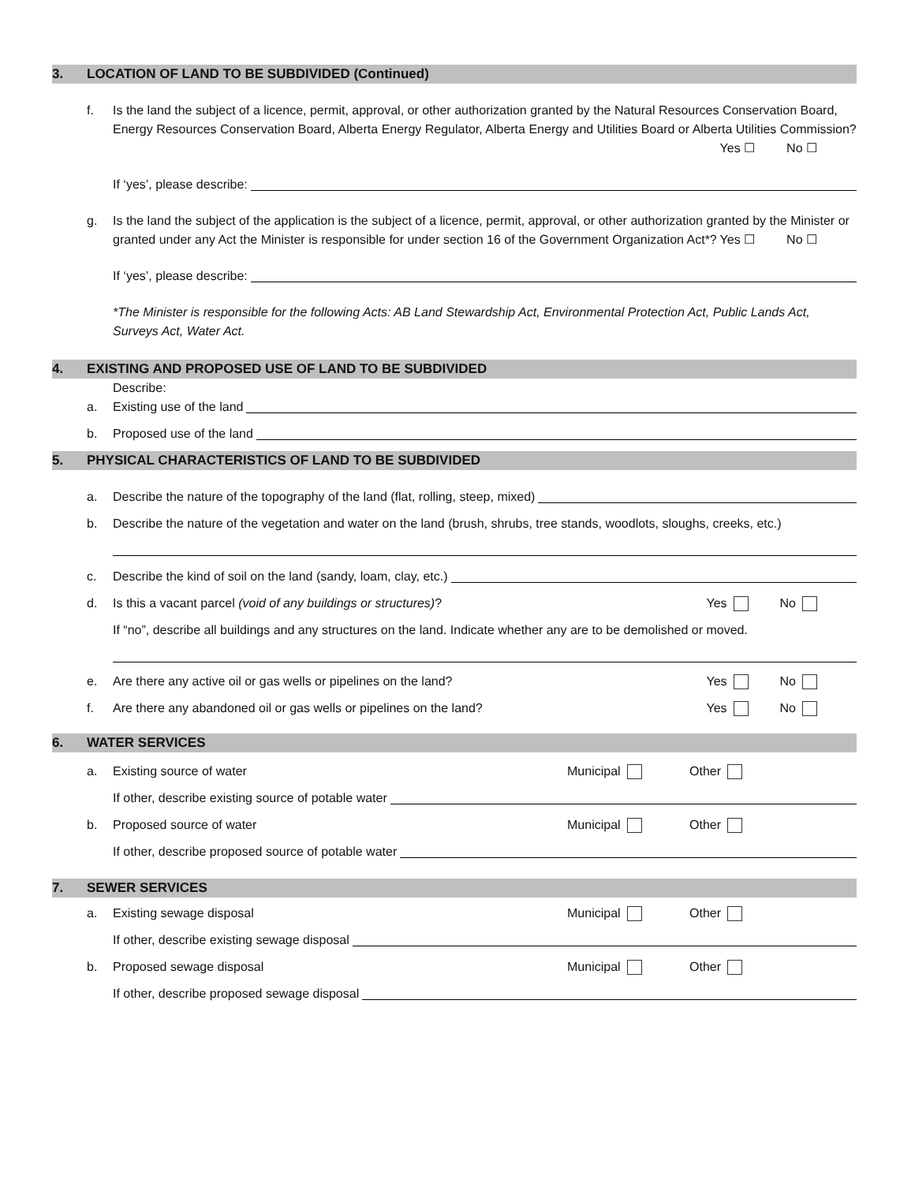3. LOCATION OF LAND TO BE SUBDIVIDED (Continued)
f. Is the land the subject of a licence, permit, approval, or other authorization granted by the Natural Resources Conservation Board, Energy Resources Conservation Board, Alberta Energy Regulator, Alberta Energy and Utilities Board or Alberta Utilities Commission? Yes ☐ No ☐
If ‘yes’, please describe:
g. Is the land the subject of the application is the subject of a licence, permit, approval, or other authorization granted by the Minister or granted under any Act the Minister is responsible for under section 16 of the Government Organization Act*? Yes ☐ No ☐
If ‘yes’, please describe:
*The Minister is responsible for the following Acts: AB Land Stewardship Act, Environmental Protection Act, Public Lands Act, Surveys Act, Water Act.
4. EXISTING AND PROPOSED USE OF LAND TO BE SUBDIVIDED
Describe:
a. Existing use of the land
b. Proposed use of the land
5. PHYSICAL CHARACTERISTICS OF LAND TO BE SUBDIVIDED
a. Describe the nature of the topography of the land (flat, rolling, steep, mixed)
b. Describe the nature of the vegetation and water on the land (brush, shrubs, tree stands, woodlots, sloughs, creeks, etc.)
c. Describe the kind of soil on the land (sandy, loam, clay, etc.)
d. Is this a vacant parcel (void of any buildings or structures)? Yes No
If “no”, describe all buildings and any structures on the land. Indicate whether any are to be demolished or moved.
e. Are there any active oil or gas wells or pipelines on the land? Yes No
f. Are there any abandoned oil or gas wells or pipelines on the land? Yes No
6. WATER SERVICES
a. Existing source of water Municipal Other
If other, describe existing source of potable water
b. Proposed source of water Municipal Other
If other, describe proposed source of potable water
7. SEWER SERVICES
a. Existing sewage disposal Municipal Other
If other, describe existing sewage disposal
b. Proposed sewage disposal Municipal Other
If other, describe proposed sewage disposal